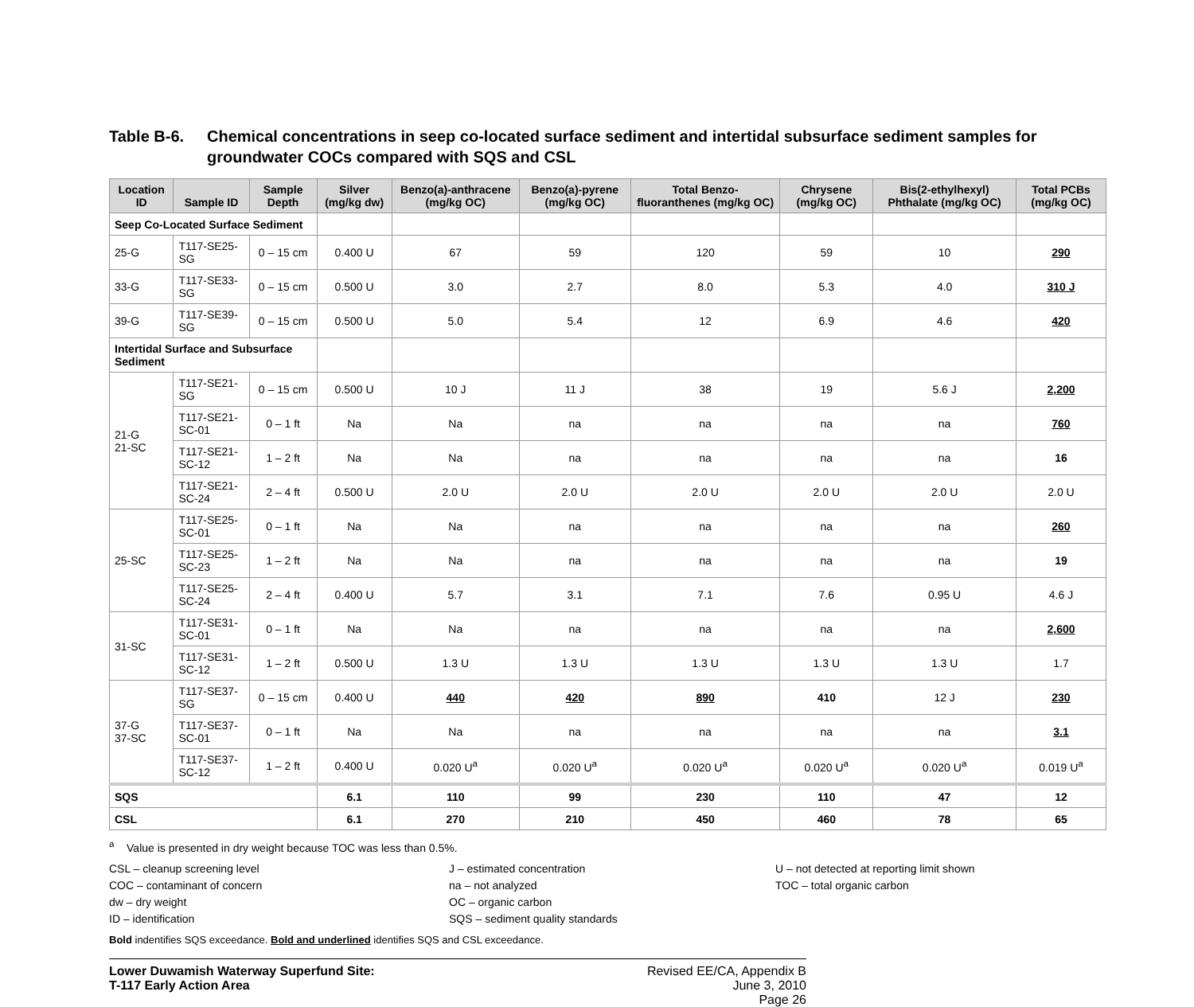Table B-6. Chemical concentrations in seep co-located surface sediment and intertidal subsurface sediment samples for groundwater COCs compared with SQS and CSL
| Location ID | Sample ID | Sample Depth | Silver (mg/kg dw) | Benzo(a)-anthracene (mg/kg OC) | Benzo(a)-pyrene (mg/kg OC) | Total Benzo-fluoranthenes (mg/kg OC) | Chrysene (mg/kg OC) | Bis(2-ethylhexyl) Phthalate (mg/kg OC) | Total PCBs (mg/kg OC) |
| --- | --- | --- | --- | --- | --- | --- | --- | --- | --- |
| Seep Co-Located Surface Sediment | | | | | | | | | |
| 25-G | T117-SE25-SG | 0 – 15 cm | 0.400 U | 67 | 59 | 120 | 59 | 10 | 290 |
| 33-G | T117-SE33-SG | 0 – 15 cm | 0.500 U | 3.0 | 2.7 | 8.0 | 5.3 | 4.0 | 310 J |
| 39-G | T117-SE39-SG | 0 – 15 cm | 0.500 U | 5.0 | 5.4 | 12 | 6.9 | 4.6 | 420 |
| Intertidal Surface and Subsurface Sediment | | | | | | | | | |
| 21-G 21-SC | T117-SE21-SG | 0 – 15 cm | 0.500 U | 10 J | 11 J | 38 | 19 | 5.6 J | 2,200 |
| | T117-SE21-SC-01 | 0 – 1 ft | Na | Na | na | na | na | na | 760 |
| | T117-SE21-SC-12 | 1 – 2 ft | Na | Na | na | na | na | na | 16 |
| | T117-SE21-SC-24 | 2 – 4 ft | 0.500 U | 2.0 U | 2.0 U | 2.0 U | 2.0 U | 2.0 U | 2.0 U |
| 25-SC | T117-SE25-SC-01 | 0 – 1 ft | Na | Na | na | na | na | na | 260 |
| | T117-SE25-SC-23 | 1 – 2 ft | Na | Na | na | na | na | na | 19 |
| | T117-SE25-SC-24 | 2 – 4 ft | 0.400 U | 5.7 | 3.1 | 7.1 | 7.6 | 0.95 U | 4.6 J |
| 31-SC | T117-SE31-SC-01 | 0 – 1 ft | Na | Na | na | na | na | na | 2,600 |
| | T117-SE31-SC-12 | 1 – 2 ft | 0.500 U | 1.3 U | 1.3 U | 1.3 U | 1.3 U | 1.3 U | 1.7 |
| 37-G 37-SC | T117-SE37-SG | 0 – 15 cm | 0.400 U | 440 | 420 | 890 | 410 | 12 J | 230 |
| | T117-SE37-SC-01 | 0 – 1 ft | Na | Na | na | na | na | na | 3.1 |
| | T117-SE37-SC-12 | 1 – 2 ft | 0.400 U | 0.020 U<sup>a</sup> | 0.020 U<sup>a</sup> | 0.020 U<sup>a</sup> | 0.020 U<sup>a</sup> | 0.020 U<sup>a</sup> | 0.019 U<sup>a</sup> |
| SQS | | | 6.1 | 110 | 99 | 230 | 110 | 47 | 12 |
| CSL | | | 6.1 | 270 | 210 | 450 | 460 | 78 | 65 |
<sup>a</sup> Value is presented in dry weight because TOC was less than 0.5%.
CSL – cleanup screening level
COC – contaminant of concern
dw – dry weight
ID – identification
J – estimated concentration
na – not analyzed
OC – organic carbon
SQS – sediment quality standards
U – not detected at reporting limit shown
TOC – total organic carbon
Bold indentifies SQS exceedance. Bold and underlined identifies SQS and CSL exceedance.
Lower Duwamish Waterway Superfund Site:
T-117 Early Action Area
Revised EE/CA, Appendix B
June 3, 2010
Page 26